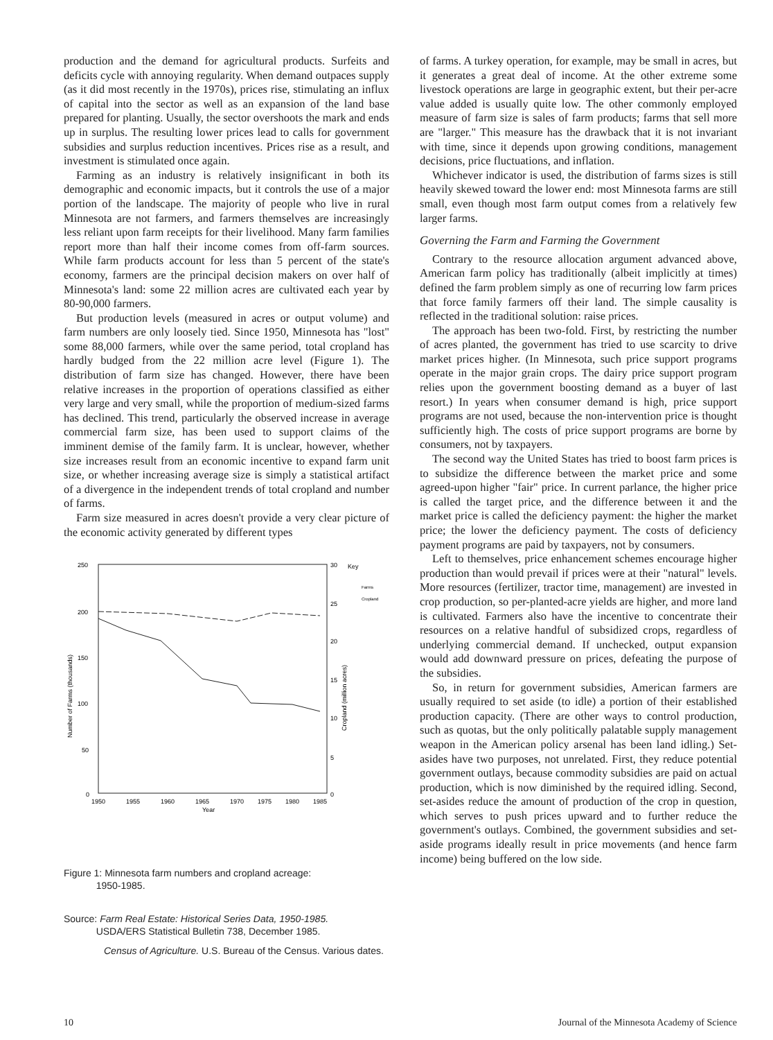production and the demand for agricultural products. Surfeits and deficits cycle with annoying regularity. When demand outpaces supply (as it did most recently in the 1970s), prices rise, stimulating an influx of capital into the sector as well as an expansion of the land base prepared for planting. Usually, the sector overshoots the mark and ends up in surplus. The resulting lower prices lead to calls for government subsidies and surplus reduction incentives. Prices rise as a result, and investment is stimulated once again.
Farming as an industry is relatively insignificant in both its demographic and economic impacts, but it controls the use of a major portion of the landscape. The majority of people who live in rural Minnesota are not farmers, and farmers themselves are increasingly less reliant upon farm receipts for their livelihood. Many farm families report more than half their income comes from off-farm sources. While farm products account for less than 5 percent of the state's economy, farmers are the principal decision makers on over half of Minnesota's land: some 22 million acres are cultivated each year by 80-90,000 farmers.
But production levels (measured in acres or output volume) and farm numbers are only loosely tied. Since 1950, Minnesota has "lost" some 88,000 farmers, while over the same period, total cropland has hardly budged from the 22 million acre level (Figure 1). The distribution of farm size has changed. However, there have been relative increases in the proportion of operations classified as either very large and very small, while the proportion of medium-sized farms has declined. This trend, particularly the observed increase in average commercial farm size, has been used to support claims of the imminent demise of the family farm. It is unclear, however, whether size increases result from an economic incentive to expand farm unit size, or whether increasing average size is simply a statistical artifact of a divergence in the independent trends of total cropland and number of farms.
Farm size measured in acres doesn't provide a very clear picture of the economic activity generated by different types
250
200
150
100
50
0
30
25
20
15
10
5
0
Key
Farms
Cropland
1950
1955
1960
1965
1970
1975
1980
1985
Year
Number of Farms (thousands)
Cropland (million acres)
Figure 1: Minnesota farm numbers and cropland acreage:
1950-1985.
Source: Farm Real Estate: Historical Series Data, 1950-1985.
USDA/ERS Statistical Bulletin 738, December 1985.
Census of Agriculture. U.S. Bureau of the Census. Various dates.
of farms. A turkey operation, for example, may be small in acres, but it generates a great deal of income. At the other extreme some livestock operations are large in geographic extent, but their per-acre value added is usually quite low. The other commonly employed measure of farm size is sales of farm products; farms that sell more are "larger." This measure has the drawback that it is not invariant with time, since it depends upon growing conditions, management decisions, price fluctuations, and inflation.
Whichever indicator is used, the distribution of farms sizes is still heavily skewed toward the lower end: most Minnesota farms are still small, even though most farm output comes from a relatively few larger farms.
Governing the Farm and Farming the Government
Contrary to the resource allocation argument advanced above, American farm policy has traditionally (albeit implicitly at times) defined the farm problem simply as one of recurring low farm prices that force family farmers off their land. The simple causality is reflected in the traditional solution: raise prices.
The approach has been two-fold. First, by restricting the number of acres planted, the government has tried to use scarcity to drive market prices higher. (In Minnesota, such price support programs operate in the major grain crops. The dairy price support program relies upon the government boosting demand as a buyer of last resort.) In years when consumer demand is high, price support programs are not used, because the non-intervention price is thought sufficiently high. The costs of price support programs are borne by consumers, not by taxpayers.
The second way the United States has tried to boost farm prices is to subsidize the difference between the market price and some agreed-upon higher "fair" price. In current parlance, the higher price is called the target price, and the difference between it and the market price is called the deficiency payment: the higher the market price; the lower the deficiency payment. The costs of deficiency payment programs are paid by taxpayers, not by consumers.
Left to themselves, price enhancement schemes encourage higher production than would prevail if prices were at their "natural" levels. More resources (fertilizer, tractor time, management) are invested in crop production, so per-planted-acre yields are higher, and more land is cultivated. Farmers also have the incentive to concentrate their resources on a relative handful of subsidized crops, regardless of underlying commercial demand. If unchecked, output expansion would add downward pressure on prices, defeating the purpose of the subsidies.
So, in return for government subsidies, American farmers are usually required to set aside (to idle) a portion of their established production capacity. (There are other ways to control production, such as quotas, but the only politically palatable supply management weapon in the American policy arsenal has been land idling.) Set-asides have two purposes, not unrelated. First, they reduce potential government outlays, because commodity subsidies are paid on actual production, which is now diminished by the required idling. Second, set-asides reduce the amount of production of the crop in question, which serves to push prices upward and to further reduce the government's outlays. Combined, the government subsidies and set-aside programs ideally result in price movements (and hence farm income) being buffered on the low side.
10 Journal of the Minnesota Academy of Science